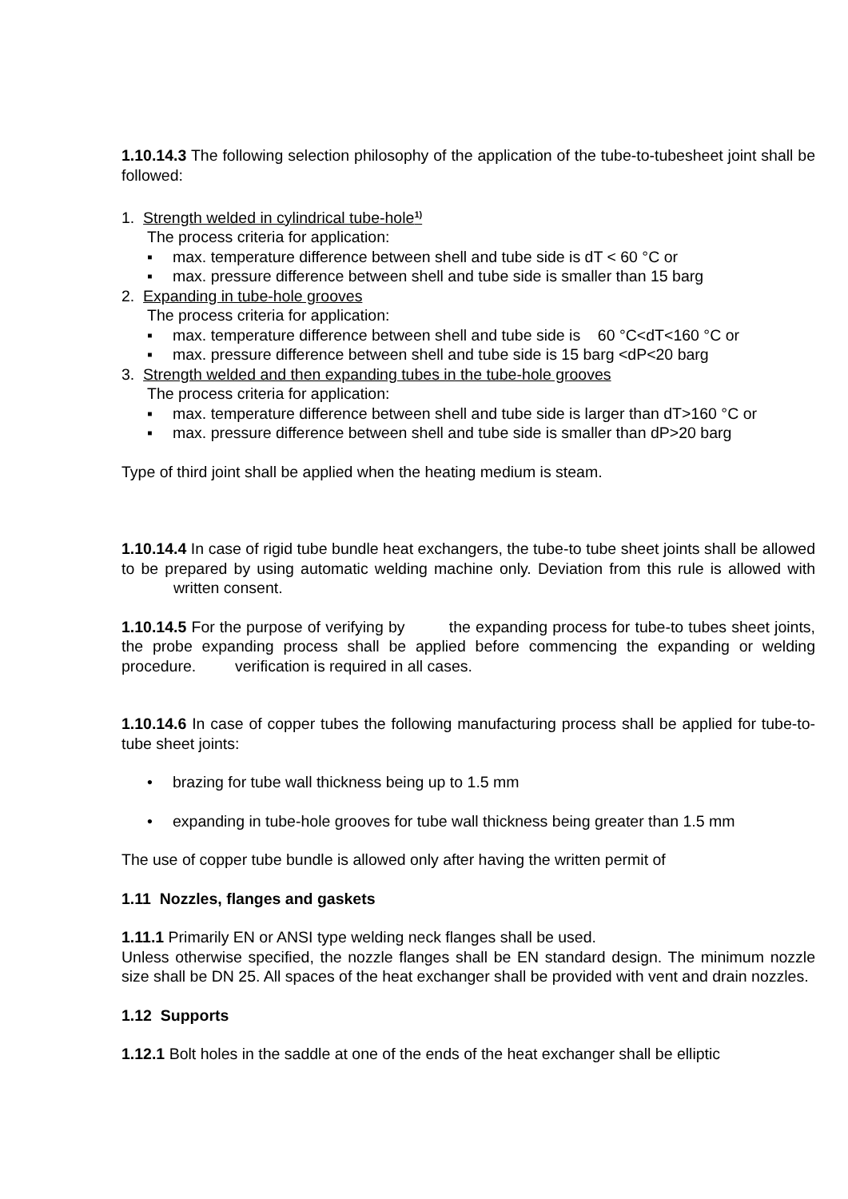1.10.14.3 The following selection philosophy of the application of the tube-to-tubesheet joint shall be followed:
1. Strength welded in cylindrical tube-hole<sup>1)</sup>
The process criteria for application:
▪ max. temperature difference between shell and tube side is dT < 60 °C or
▪ max. pressure difference between shell and tube side is smaller than 15 barg
2. Expanding in tube-hole grooves
The process criteria for application:
▪ max. temperature difference between shell and tube side is 60 °C<dT<160 °C or
▪ max. pressure difference between shell and tube side is 15 barg <dP<20 barg
3. Strength welded and then expanding tubes in the tube-hole grooves
The process criteria for application:
▪ max. temperature difference between shell and tube side is larger than dT>160 °C or
▪ max. pressure difference between shell and tube side is smaller than dP>20 barg
Type of third joint shall be applied when the heating medium is steam.
1.10.14.4 In case of rigid tube bundle heat exchangers, the tube-to tube sheet joints shall be allowed to be prepared by using automatic welding machine only. Deviation from this rule is allowed with written consent.
1.10.14.5 For the purpose of verifying by the expanding process for tube-to tubes sheet joints, the probe expanding process shall be applied before commencing the expanding or welding procedure. verification is required in all cases.
1.10.14.6 In case of copper tubes the following manufacturing process shall be applied for tube-to-tube sheet joints:
• brazing for tube wall thickness being up to 1.5 mm
• expanding in tube-hole grooves for tube wall thickness being greater than 1.5 mm
The use of copper tube bundle is allowed only after having the written permit of
1.11 Nozzles, flanges and gaskets
1.11.1 Primarily EN or ANSI type welding neck flanges shall be used.
Unless otherwise specified, the nozzle flanges shall be EN standard design. The minimum nozzle size shall be DN 25. All spaces of the heat exchanger shall be provided with vent and drain nozzles.
1.12 Supports
1.12.1 Bolt holes in the saddle at one of the ends of the heat exchanger shall be elliptic